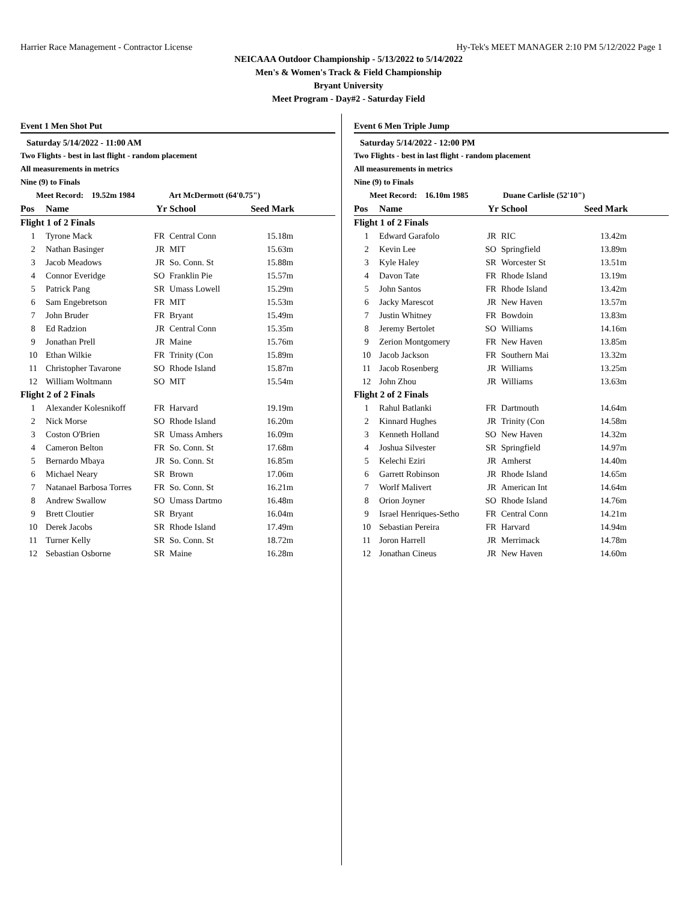Harrier Race Management - Contractor License Hy-Tek's MEET MANAGER 2:10 PM 5/12/2022 Page 1
NEICAAA Outdoor Championship - 5/13/2022 to 5/14/2022
Men's & Women's Track & Field Championship
Bryant University
Meet Program - Day#2 - Saturday Field
Event 1 Men Shot Put
Saturday 5/14/2022 - 11:00 AM
Two Flights - best in last flight - random placement
All measurements in metrics
Nine (9) to Finals
Meet Record: 19.52m 1984 Art McDermott (64'0.75")
| Pos | Name | Yr | School | Seed Mark |
| --- | --- | --- | --- | --- |
| Flight 1 of 2 Finals | | | | |
| 1 | Tyrone Mack | FR | Central Conn | 15.18m |
| 2 | Nathan Basinger | JR | MIT | 15.63m |
| 3 | Jacob Meadows | JR | So. Conn. St | 15.88m |
| 4 | Connor Everidge | SO | Franklin Pie | 15.57m |
| 5 | Patrick Pang | SR | Umass Lowell | 15.29m |
| 6 | Sam Engebretson | FR | MIT | 15.53m |
| 7 | John Bruder | FR | Bryant | 15.49m |
| 8 | Ed Radzion | JR | Central Conn | 15.35m |
| 9 | Jonathan Prell | JR | Maine | 15.76m |
| 10 | Ethan Wilkie | FR | Trinity (Con | 15.89m |
| 11 | Christopher Tavarone | SO | Rhode Island | 15.87m |
| 12 | William Woltmann | SO | MIT | 15.54m |
| Flight 2 of 2 Finals | | | | |
| 1 | Alexander Kolesnikoff | FR | Harvard | 19.19m |
| 2 | Nick Morse | SO | Rhode Island | 16.20m |
| 3 | Coston O'Brien | SR | Umass Amhers | 16.09m |
| 4 | Cameron Belton | FR | So. Conn. St | 17.68m |
| 5 | Bernardo Mbaya | JR | So. Conn. St | 16.85m |
| 6 | Michael Neary | SR | Brown | 17.06m |
| 7 | Natanael Barbosa Torres | FR | So. Conn. St | 16.21m |
| 8 | Andrew Swallow | SO | Umass Dartmo | 16.48m |
| 9 | Brett Cloutier | SR | Bryant | 16.04m |
| 10 | Derek Jacobs | SR | Rhode Island | 17.49m |
| 11 | Turner Kelly | SR | So. Conn. St | 18.72m |
| 12 | Sebastian Osborne | SR | Maine | 16.28m |
Event 6 Men Triple Jump
Saturday 5/14/2022 - 12:00 PM
Two Flights - best in last flight - random placement
All measurements in metrics
Nine (9) to Finals
Meet Record: 16.10m 1985 Duane Carlisle (52'10")
| Pos | Name | Yr | School | Seed Mark |
| --- | --- | --- | --- | --- |
| Flight 1 of 2 Finals | | | | |
| 1 | Edward Garafolo | JR | RIC | 13.42m |
| 2 | Kevin Lee | SO | Springfield | 13.89m |
| 3 | Kyle Haley | SR | Worcester St | 13.51m |
| 4 | Davon Tate | FR | Rhode Island | 13.19m |
| 5 | John Santos | FR | Rhode Island | 13.42m |
| 6 | Jacky Marescot | JR | New Haven | 13.57m |
| 7 | Justin Whitney | FR | Bowdoin | 13.83m |
| 8 | Jeremy Bertolet | SO | Williams | 14.16m |
| 9 | Zerion Montgomery | FR | New Haven | 13.85m |
| 10 | Jacob Jackson | FR | Southern Mai | 13.32m |
| 11 | Jacob Rosenberg | JR | Williams | 13.25m |
| 12 | John Zhou | JR | Williams | 13.63m |
| Flight 2 of 2 Finals | | | | |
| 1 | Rahul Batlanki | FR | Dartmouth | 14.64m |
| 2 | Kinnard Hughes | JR | Trinity (Con | 14.58m |
| 3 | Kenneth Holland | SO | New Haven | 14.32m |
| 4 | Joshua Silvester | SR | Springfield | 14.97m |
| 5 | Kelechi Eziri | JR | Amherst | 14.40m |
| 6 | Garrett Robinson | JR | Rhode Island | 14.65m |
| 7 | Worlf Malivert | JR | American Int | 14.64m |
| 8 | Orion Joyner | SO | Rhode Island | 14.76m |
| 9 | Israel Henriques-Setho | FR | Central Conn | 14.21m |
| 10 | Sebastian Pereira | FR | Harvard | 14.94m |
| 11 | Joron Harrell | JR | Merrimack | 14.78m |
| 12 | Jonathan Cineus | JR | New Haven | 14.60m |